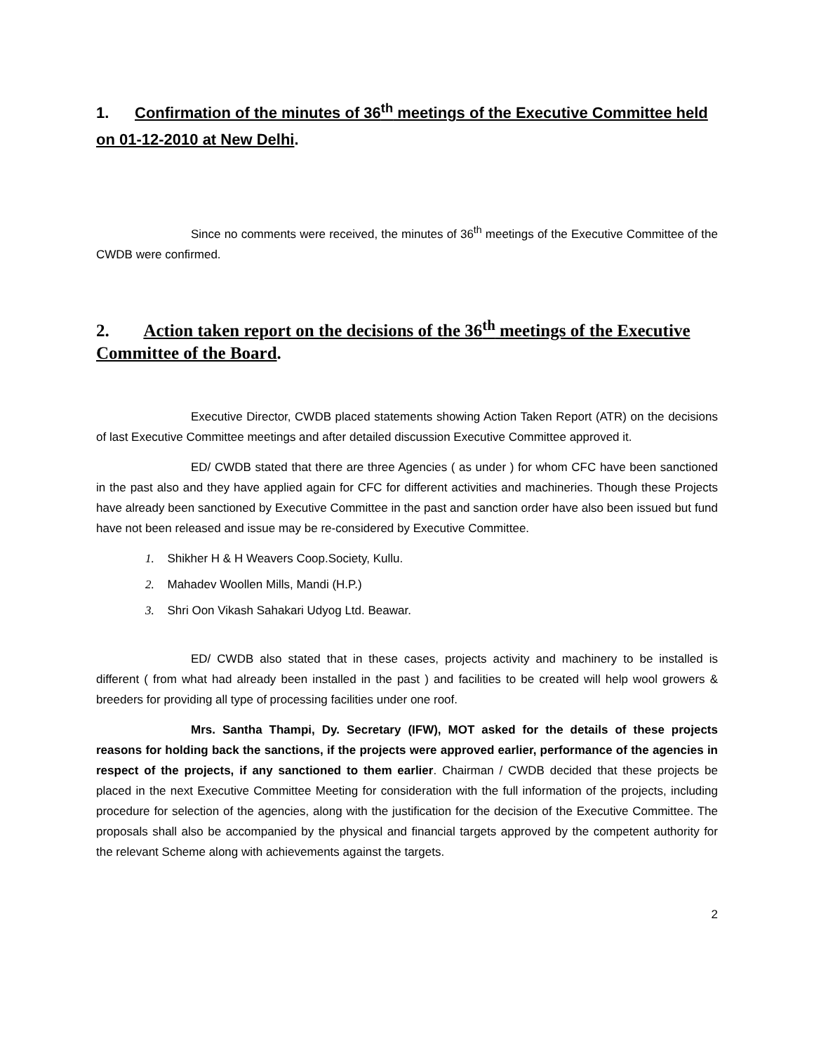1. Confirmation of the minutes of 36<sup>th</sup> meetings of the Executive Committee held on 01-12-2010 at New Delhi.
Since no comments were received, the minutes of 36<sup>th</sup> meetings of the Executive Committee of the CWDB were confirmed.
2. Action taken report on the decisions of the 36<sup>th</sup> meetings of the Executive Committee of the Board.
Executive Director, CWDB placed statements showing Action Taken Report (ATR) on the decisions of last Executive Committee meetings and after detailed discussion Executive Committee approved it.
ED/ CWDB stated that there are three Agencies ( as under ) for whom CFC have been sanctioned in the past also and they have applied again for CFC for different activities and machineries. Though these Projects have already been sanctioned by Executive Committee in the past and sanction order have also been issued but fund have not been released and issue may be re-considered by Executive Committee.
1. Shikher H & H Weavers Coop.Society, Kullu.
2. Mahadev Woollen Mills, Mandi (H.P.)
3. Shri Oon Vikash Sahakari Udyog Ltd. Beawar.
ED/ CWDB also stated that in these cases, projects activity and machinery to be installed is different ( from what had already been installed in the past ) and facilities to be created will help wool growers & breeders for providing all type of processing facilities under one roof.
Mrs. Santha Thampi, Dy. Secretary (IFW), MOT asked for the details of these projects reasons for holding back the sanctions, if the projects were approved earlier, performance of the agencies in respect of the projects, if any sanctioned to them earlier. Chairman / CWDB decided that these projects be placed in the next Executive Committee Meeting for consideration with the full information of the projects, including procedure for selection of the agencies, along with the justification for the decision of the Executive Committee. The proposals shall also be accompanied by the physical and financial targets approved by the competent authority for the relevant Scheme along with achievements against the targets.
2